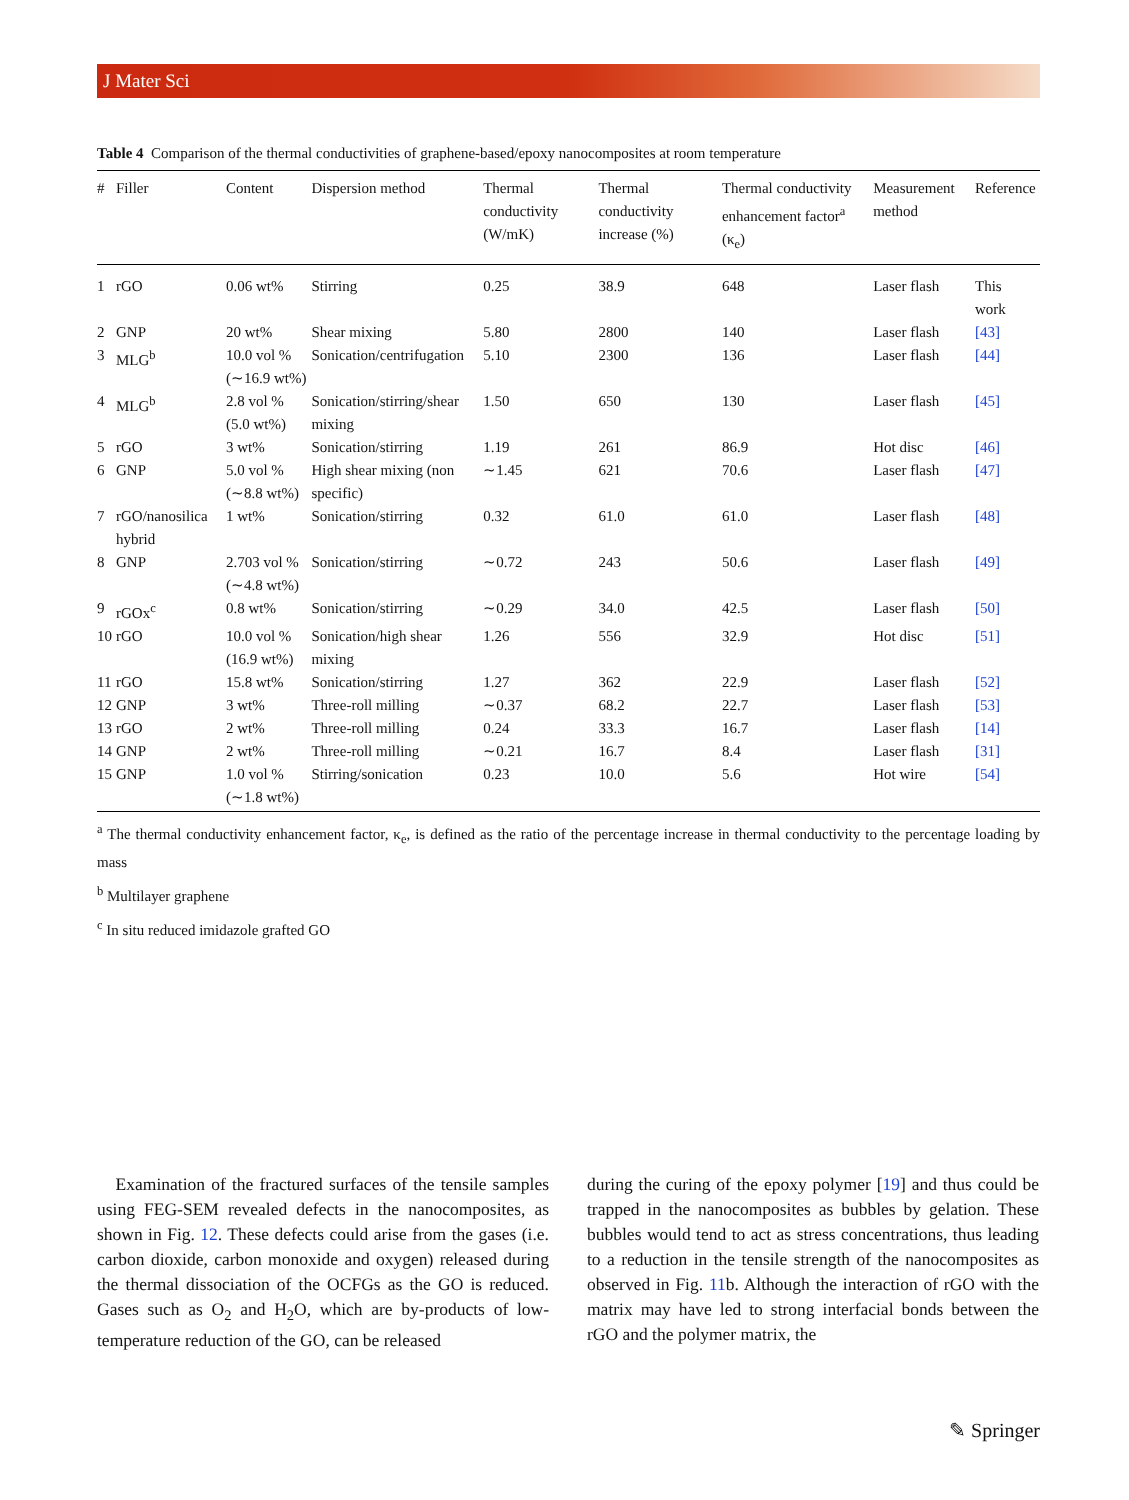J Mater Sci
Table 4 Comparison of the thermal conductivities of graphene-based/epoxy nanocomposites at room temperature
| # | Filler | Content | Dispersion method | Thermal conductivity (W/mK) | Thermal conductivity increase (%) | Thermal conductivity enhancement factor<sup>a</sup> (κ<sub>e</sub>) | Measurement method | Reference |
| --- | --- | --- | --- | --- | --- | --- | --- | --- |
| 1 | rGO | 0.06 wt% | Stirring | 0.25 | 38.9 | 648 | Laser flash | This work |
| 2 | GNP | 20 wt% | Shear mixing | 5.80 | 2800 | 140 | Laser flash | [43] |
| 3 | MLG<sup>b</sup> | 10.0 vol % (∼16.9 wt%) | Sonication/centrifugation | 5.10 | 2300 | 136 | Laser flash | [44] |
| 4 | MLG<sup>b</sup> | 2.8 vol % (5.0 wt%) | Sonication/stirring/shear mixing | 1.50 | 650 | 130 | Laser flash | [45] |
| 5 | rGO | 3 wt% | Sonication/stirring | 1.19 | 261 | 86.9 | Hot disc | [46] |
| 6 | GNP | 5.0 vol % (∼8.8 wt%) | High shear mixing (non specific) | ∼1.45 | 621 | 70.6 | Laser flash | [47] |
| 7 | rGO/nanosilica hybrid | 1 wt% | Sonication/stirring | 0.32 | 61.0 | 61.0 | Laser flash | [48] |
| 8 | GNP | 2.703 vol % (∼4.8 wt%) | Sonication/stirring | ∼0.72 | 243 | 50.6 | Laser flash | [49] |
| 9 | rGOx<sup>c</sup> | 0.8 wt% | Sonication/stirring | ∼0.29 | 34.0 | 42.5 | Laser flash | [50] |
| 10 | rGO | 10.0 vol % (16.9 wt%) | Sonication/high shear mixing | 1.26 | 556 | 32.9 | Hot disc | [51] |
| 11 | rGO | 15.8 wt% | Sonication/stirring | 1.27 | 362 | 22.9 | Laser flash | [52] |
| 12 | GNP | 3 wt% | Three-roll milling | ∼0.37 | 68.2 | 22.7 | Laser flash | [53] |
| 13 | rGO | 2 wt% | Three-roll milling | 0.24 | 33.3 | 16.7 | Laser flash | [14] |
| 14 | GNP | 2 wt% | Three-roll milling | ∼0.21 | 16.7 | 8.4 | Laser flash | [31] |
| 15 | GNP | 1.0 vol % (∼1.8 wt%) | Stirring/sonication | 0.23 | 10.0 | 5.6 | Hot wire | [54] |
<sup>a</sup> The thermal conductivity enhancement factor, κ<sub>e</sub>, is defined as the ratio of the percentage increase in thermal conductivity to the percentage loading by mass
<sup>b</sup> Multilayer graphene
<sup>c</sup> In situ reduced imidazole grafted GO
Examination of the fractured surfaces of the tensile samples using FEG-SEM revealed defects in the nanocomposites, as shown in Fig. 12. These defects could arise from the gases (i.e. carbon dioxide, carbon monoxide and oxygen) released during the thermal dissociation of the OCFGs as the GO is reduced. Gases such as O<sub>2</sub> and H<sub>2</sub>O, which are by-products of low-temperature reduction of the GO, can be released
during the curing of the epoxy polymer [19] and thus could be trapped in the nanocomposites as bubbles by gelation. These bubbles would tend to act as stress concentrations, thus leading to a reduction in the tensile strength of the nanocomposites as observed in Fig. 11b. Although the interaction of rGO with the matrix may have led to strong interfacial bonds between the rGO and the polymer matrix, the
✎ Springer